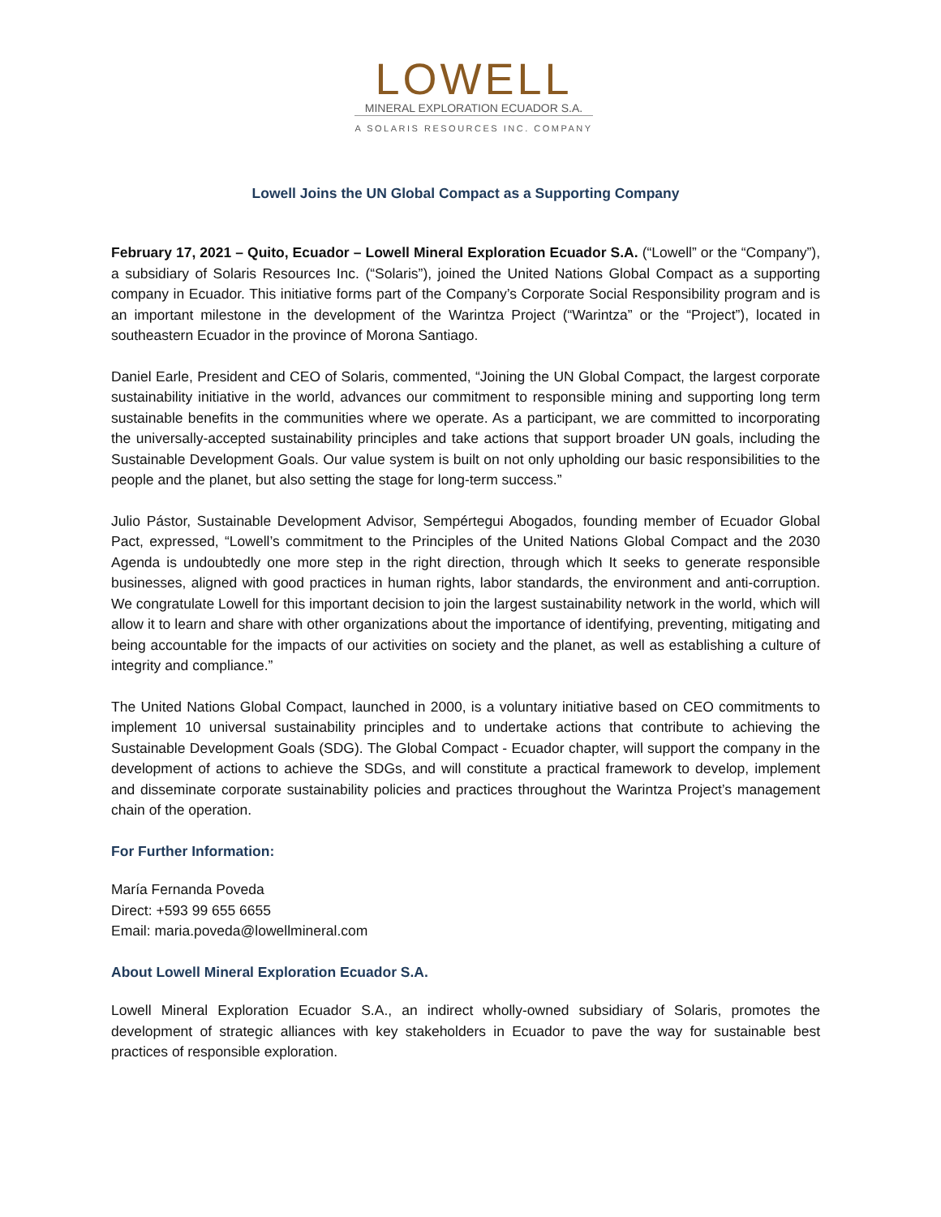LOWELL
MINERAL EXPLORATION ECUADOR S.A.
A SOLARIS RESOURCES INC. COMPANY
Lowell Joins the UN Global Compact as a Supporting Company
February 17, 2021 – Quito, Ecuador – Lowell Mineral Exploration Ecuador S.A. (“Lowell” or the “Company”), a subsidiary of Solaris Resources Inc. (“Solaris”), joined the United Nations Global Compact as a supporting company in Ecuador. This initiative forms part of the Company’s Corporate Social Responsibility program and is an important milestone in the development of the Warintza Project (“Warintza” or the “Project”), located in southeastern Ecuador in the province of Morona Santiago.
Daniel Earle, President and CEO of Solaris, commented, “Joining the UN Global Compact, the largest corporate sustainability initiative in the world, advances our commitment to responsible mining and supporting long term sustainable benefits in the communities where we operate. As a participant, we are committed to incorporating the universally-accepted sustainability principles and take actions that support broader UN goals, including the Sustainable Development Goals. Our value system is built on not only upholding our basic responsibilities to the people and the planet, but also setting the stage for long-term success.”
Julio Pástor, Sustainable Development Advisor, Sempértegui Abogados, founding member of Ecuador Global Pact, expressed, “Lowell’s commitment to the Principles of the United Nations Global Compact and the 2030 Agenda is undoubtedly one more step in the right direction, through which It seeks to generate responsible businesses, aligned with good practices in human rights, labor standards, the environment and anti-corruption. We congratulate Lowell for this important decision to join the largest sustainability network in the world, which will allow it to learn and share with other organizations about the importance of identifying, preventing, mitigating and being accountable for the impacts of our activities on society and the planet, as well as establishing a culture of integrity and compliance.”
The United Nations Global Compact, launched in 2000, is a voluntary initiative based on CEO commitments to implement 10 universal sustainability principles and to undertake actions that contribute to achieving the Sustainable Development Goals (SDG). The Global Compact - Ecuador chapter, will support the company in the development of actions to achieve the SDGs, and will constitute a practical framework to develop, implement and disseminate corporate sustainability policies and practices throughout the Warintza Project’s management chain of the operation.
For Further Information:
María Fernanda Poveda
Direct: +593 99 655 6655
Email: maria.poveda@lowellmineral.com
About Lowell Mineral Exploration Ecuador S.A.
Lowell Mineral Exploration Ecuador S.A., an indirect wholly-owned subsidiary of Solaris, promotes the development of strategic alliances with key stakeholders in Ecuador to pave the way for sustainable best practices of responsible exploration.